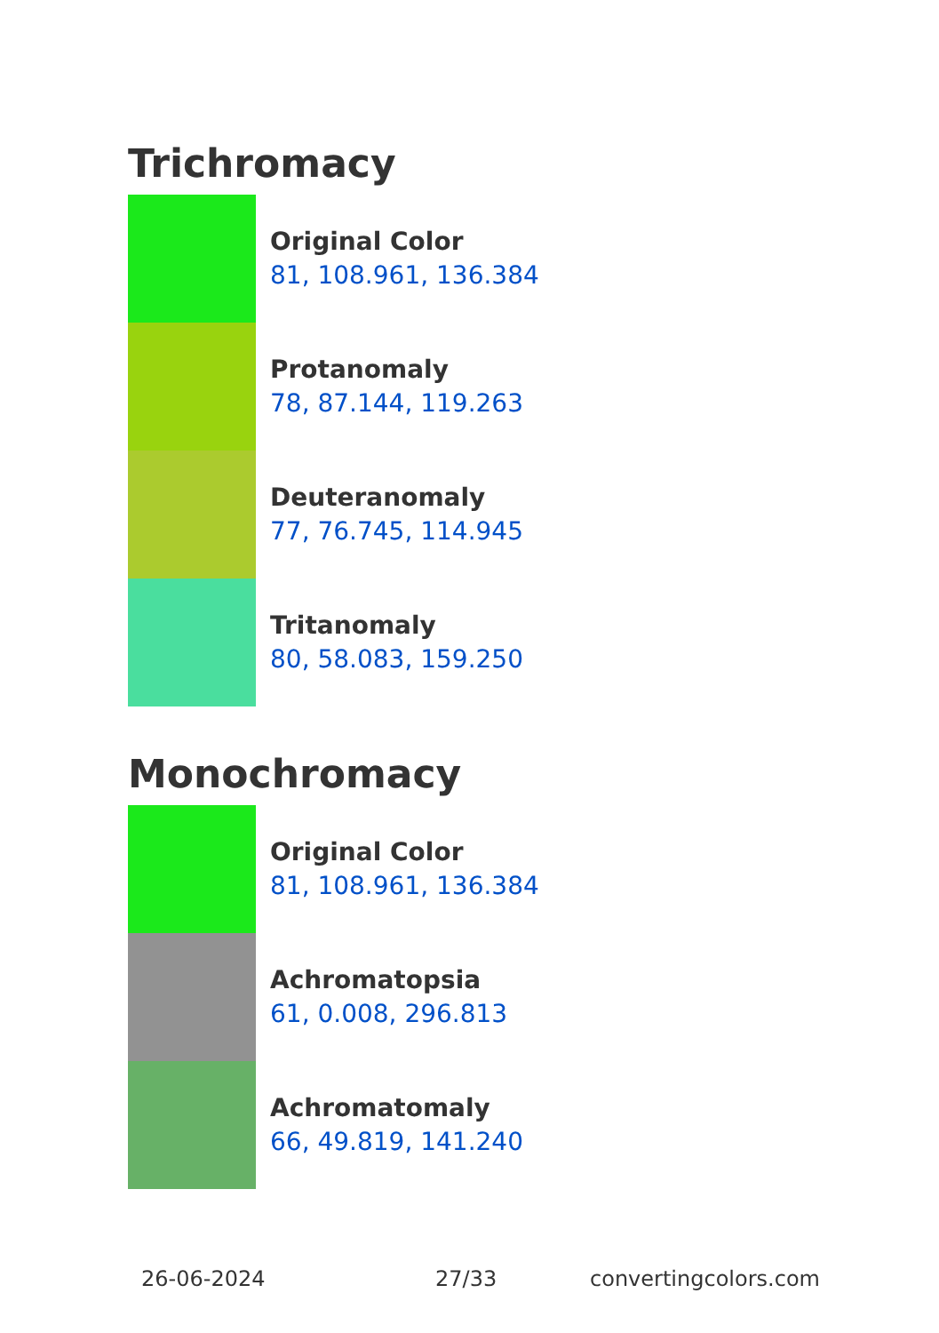Trichromacy
Original Color
81, 108.961, 136.384
Protanomaly
78, 87.144, 119.263
Deuteranomaly
77, 76.745, 114.945
Tritanomaly
80, 58.083, 159.250
Monochromacy
Original Color
81, 108.961, 136.384
Achromatopsia
61, 0.008, 296.813
Achromatomaly
66, 49.819, 141.240
26-06-2024 27/33 convertingcolors.com